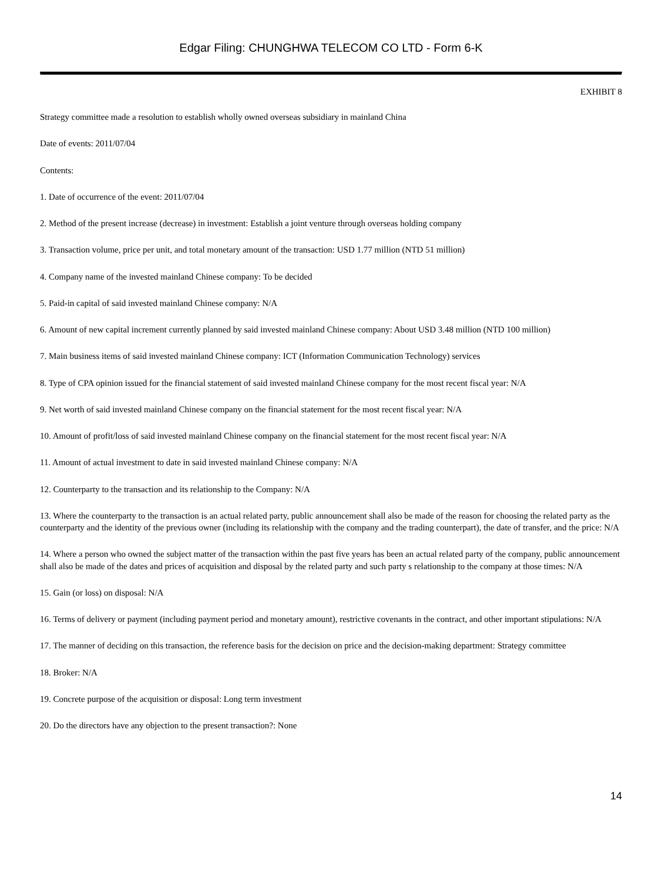Edgar Filing: CHUNGHWA TELECOM CO LTD - Form 6-K
EXHIBIT 8
Strategy committee made a resolution to establish wholly owned overseas subsidiary in mainland China
Date of events: 2011/07/04
Contents:
1. Date of occurrence of the event: 2011/07/04
2. Method of the present increase (decrease) in investment: Establish a joint venture through overseas holding company
3. Transaction volume, price per unit, and total monetary amount of the transaction: USD 1.77 million (NTD 51 million)
4. Company name of the invested mainland Chinese company: To be decided
5. Paid-in capital of said invested mainland Chinese company: N/A
6. Amount of new capital increment currently planned by said invested mainland Chinese company: About USD 3.48 million (NTD 100 million)
7. Main business items of said invested mainland Chinese company: ICT (Information Communication Technology) services
8. Type of CPA opinion issued for the financial statement of said invested mainland Chinese company for the most recent fiscal year: N/A
9. Net worth of said invested mainland Chinese company on the financial statement for the most recent fiscal year: N/A
10. Amount of profit/loss of said invested mainland Chinese company on the financial statement for the most recent fiscal year: N/A
11. Amount of actual investment to date in said invested mainland Chinese company: N/A
12. Counterparty to the transaction and its relationship to the Company: N/A
13. Where the counterparty to the transaction is an actual related party, public announcement shall also be made of the reason for choosing the related party as the counterparty and the identity of the previous owner (including its relationship with the company and the trading counterpart), the date of transfer, and the price: N/A
14. Where a person who owned the subject matter of the transaction within the past five years has been an actual related party of the company, public announcement shall also be made of the dates and prices of acquisition and disposal by the related party and such party s relationship to the company at those times: N/A
15. Gain (or loss) on disposal: N/A
16. Terms of delivery or payment (including payment period and monetary amount), restrictive covenants in the contract, and other important stipulations: N/A
17. The manner of deciding on this transaction, the reference basis for the decision on price and the decision-making department: Strategy committee
18. Broker: N/A
19. Concrete purpose of the acquisition or disposal: Long term investment
20. Do the directors have any objection to the present transaction?: None
14